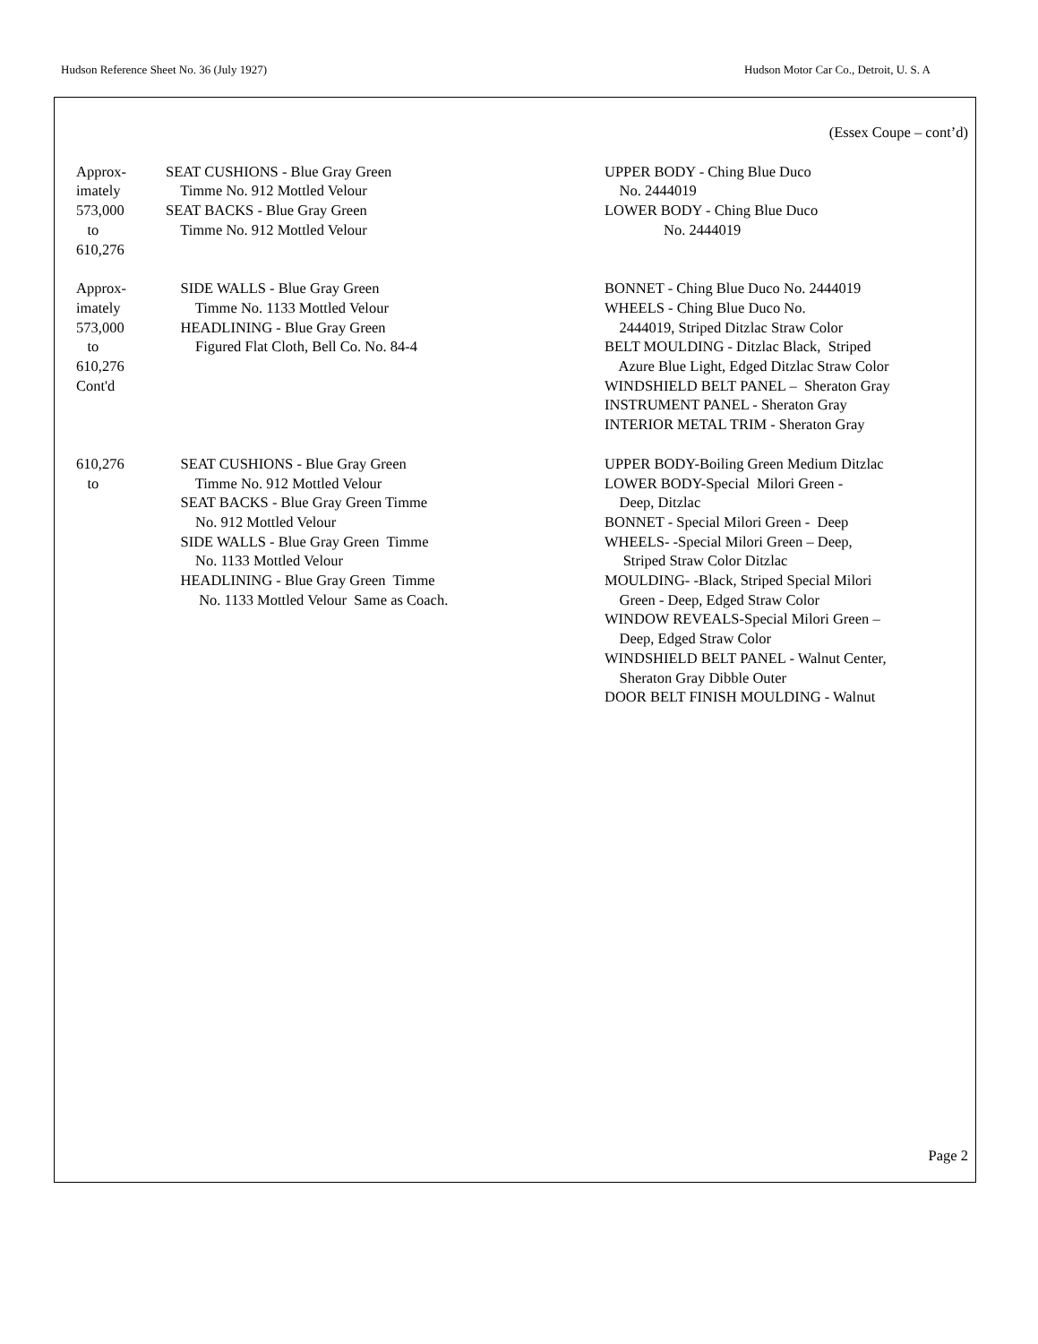Hudson Reference Sheet No. 36 (July 1927) Hudson Motor Car Co., Detroit, U. S. A
(Essex Coupe – cont’d)
| Approx- imately 573,000 to 610,276 | SEAT CUSHIONS - Blue Gray Green Timme No. 912 Mottled Velour SEAT BACKS - Blue Gray Green Timme No. 912 Mottled Velour | UPPER BODY - Ching Blue Duco No. 2444019 LOWER BODY - Ching Blue Duco No. 2444019 |
| Approx- imately 573,000 to 610,276 Cont'd | SIDE WALLS - Blue Gray Green Timme No. 1133 Mottled Velour HEADLINING - Blue Gray Green Figured Flat Cloth, Bell Co. No. 84-4 | BONNET - Ching Blue Duco No. 2444019 WHEELS - Ching Blue Duco No. 2444019, Striped Ditzlac Straw Color BELT MOULDING - Ditzlac Black, Striped Azure Blue Light, Edged Ditzlac Straw Color WINDSHIELD BELT PANEL – Sheraton Gray INSTRUMENT PANEL - Sheraton Gray INTERIOR METAL TRIM - Sheraton Gray |
| 610,276 to | SEAT CUSHIONS - Blue Gray Green Timme No. 912 Mottled Velour SEAT BACKS - Blue Gray Green Timme No. 912 Mottled Velour SIDE WALLS - Blue Gray Green Timme No. 1133 Mottled Velour HEADLINING - Blue Gray Green Timme No. 1133 Mottled Velour Same as Coach. | UPPER BODY-Boiling Green Medium Ditzlac LOWER BODY-Special Milori Green - Deep, Ditzlac BONNET - Special Milori Green - Deep WHEELS- -Special Milori Green – Deep, Striped Straw Color Ditzlac MOULDING- -Black, Striped Special Milori Green - Deep, Edged Straw Color WINDOW REVEALS-Special Milori Green – Deep, Edged Straw Color WINDSHIELD BELT PANEL - Walnut Center, Sheraton Gray Dibble Outer DOOR BELT FINISH MOULDING - Walnut |
Page 2